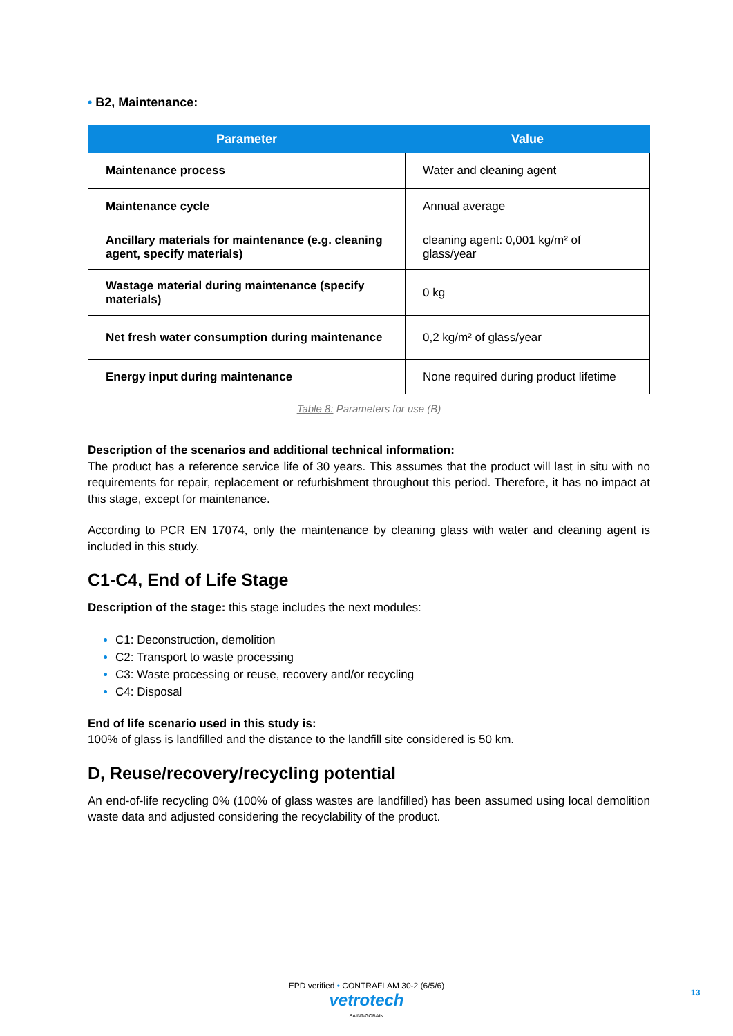• B2, Maintenance:
| Parameter | Value |
| --- | --- |
| Maintenance process | Water and cleaning agent |
| Maintenance cycle | Annual average |
| Ancillary materials for maintenance (e.g. cleaning agent, specify materials) | cleaning agent: 0,001 kg/m² of glass/year |
| Wastage material during maintenance (specify materials) | 0 kg |
| Net fresh water consumption during maintenance | 0,2 kg/m² of glass/year |
| Energy input during maintenance | None required during product lifetime |
Table 8: Parameters for use (B)
Description of the scenarios and additional technical information:
The product has a reference service life of 30 years. This assumes that the product will last in situ with no requirements for repair, replacement or refurbishment throughout this period. Therefore, it has no impact at this stage, except for maintenance.
According to PCR EN 17074, only the maintenance by cleaning glass with water and cleaning agent is included in this study.
C1-C4, End of Life Stage
Description of the stage: this stage includes the next modules:
C1: Deconstruction, demolition
C2: Transport to waste processing
C3: Waste processing or reuse, recovery and/or recycling
C4: Disposal
End of life scenario used in this study is:
100% of glass is landfilled and the distance to the landfill site considered is 50 km.
D, Reuse/recovery/recycling potential
An end-of-life recycling 0% (100% of glass wastes are landfilled) has been assumed using local demolition waste data and adjusted considering the recyclability of the product.
EPD verified • CONTRAFLAM 30-2 (6/5/6)
vetrotech
SAINT-GOBAIN
13